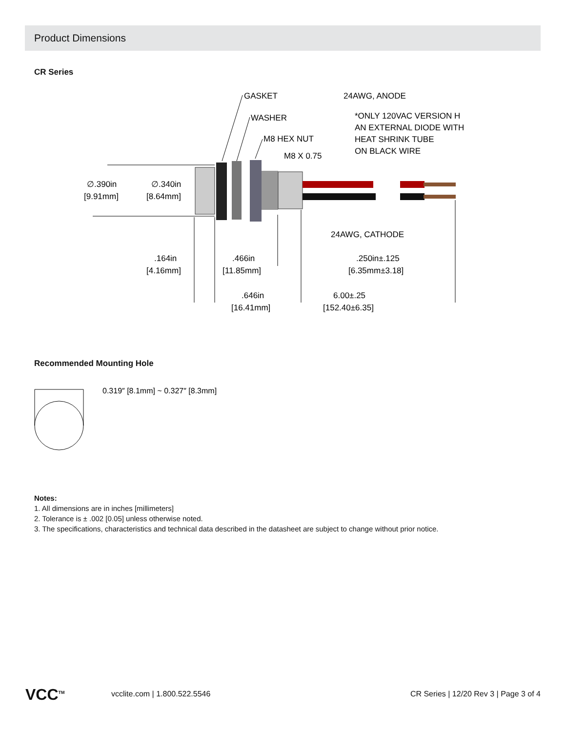Product Dimensions
CR Series
GASKET
24AWG, ANODE
WASHER
*ONLY 120VAC VERSION H
AN EXTERNAL DIODE WITH
HEAT SHRINK TUBE
ON BLACK WIRE
M8 HEX NUT
M8 X 0.75
∅.390in
[9.91mm]
∅.340in
[8.64mm]
24AWG, CATHODE
.164in
[4.16mm]
.466in
[11.85mm]
.250in±.125
[6.35mm±3.18]
.646in
[16.41mm]
6.00±.25
[152.40±6.35]
Recommended Mounting Hole
0.319″ [8.1mm] ~ 0.327″ [8.3mm]
Notes:
1. All dimensions are in inches [millimeters]
2. Tolerance is ± .002 [0.05] unless otherwise noted.
3. The specifications, characteristics and technical data described in the datasheet are subject to change without prior notice.
VCC<sup>TM</sup> vcclite.com | 1.800.522.5546 CR Series | 12/20 Rev 3 | Page 3 of 4